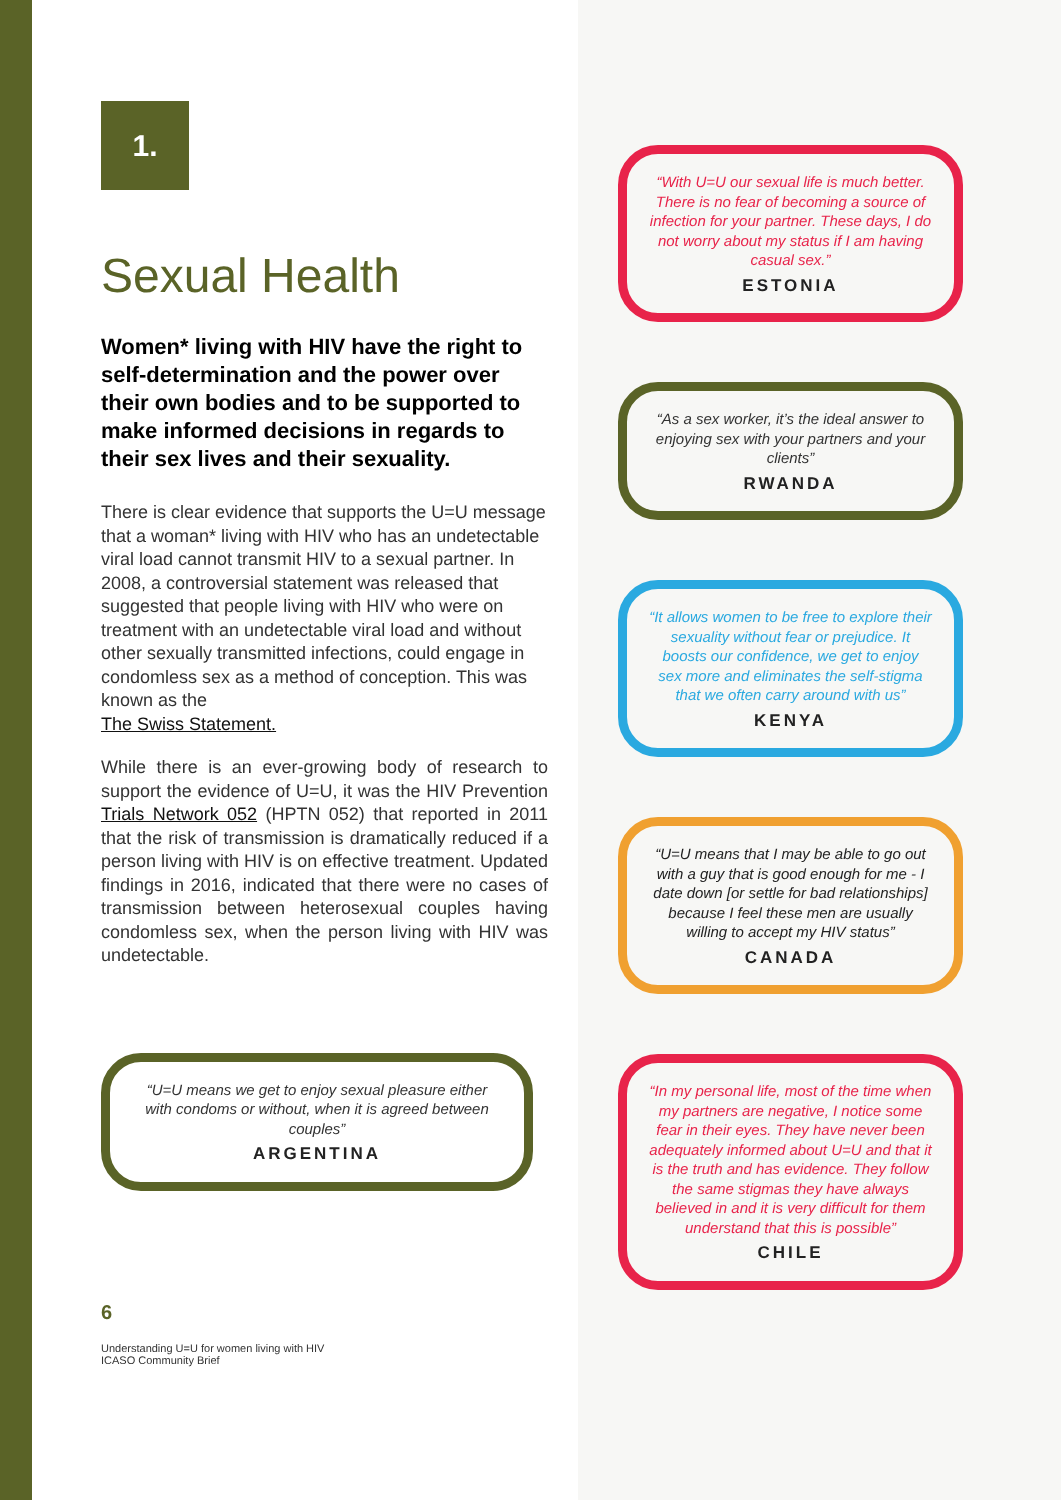1.
Sexual Health
Women* living with HIV have the right to self-determination and the power over their own bodies and to be supported to make informed decisions in regards to their sex lives and their sexuality.
There is clear evidence that supports the U=U message that a woman* living with HIV who has an undetectable viral load cannot transmit HIV to a sexual partner. In 2008, a controversial statement was released that suggested that people living with HIV who were on treatment with an undetectable viral load and without other sexually transmitted infections, could engage in condomless sex as a method of conception. This was known as the
The Swiss Statement.
While there is an ever-growing body of research to support the evidence of U=U, it was the HIV Prevention Trials Network 052 (HPTN 052) that reported in 2011 that the risk of transmission is dramatically reduced if a person living with HIV is on effective treatment. Updated findings in 2016, indicated that there were no cases of transmission between heterosexual couples having condomless sex, when the person living with HIV was undetectable.
“U=U means we get to enjoy sexual pleasure either with condoms or without, when it is agreed between couples”
ARGENTINA
6
Understanding U=U for women living with HIV
ICASO Community Brief
“With U=U our sexual life is much better. There is no fear of becoming a source of infection for your partner. These days, I do not worry about my status if I am having casual sex.”
ESTONIA
“As a sex worker, it’s the ideal answer to enjoying sex with your partners and your clients”
RWANDA
“It allows women to be free to explore their sexuality without fear or prejudice. It boosts our confidence, we get to enjoy sex more and eliminates the self-stigma that we often carry around with us”
KENYA
“U=U means that I may be able to go out with a guy that is good enough for me - I date down [or settle for bad relationships] because I feel these men are usually willing to accept my HIV status”
CANADA
“In my personal life, most of the time when my partners are negative, I notice some fear in their eyes. They have never been adequately informed about U=U and that it is the truth and has evidence. They follow the same stigmas they have always believed in and it is very difficult for them understand that this is possible”
CHILE